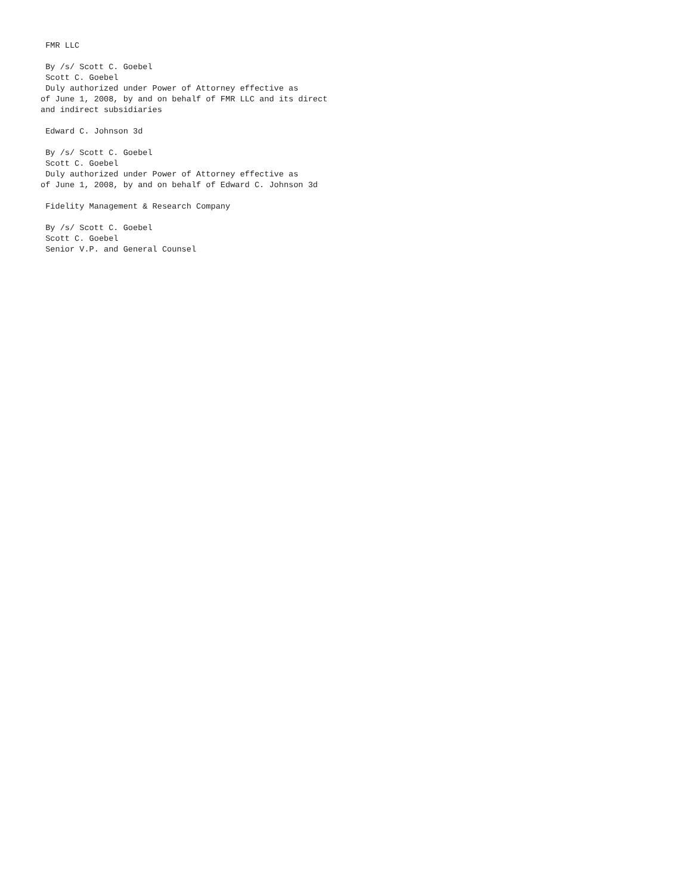FMR LLC

 By /s/ Scott C. Goebel
 Scott C. Goebel
 Duly authorized under Power of Attorney effective as
of June 1, 2008, by and on behalf of FMR LLC and its direct
and indirect subsidiaries

 Edward C. Johnson 3d

 By /s/ Scott C. Goebel
 Scott C. Goebel
 Duly authorized under Power of Attorney effective as
of June 1, 2008, by and on behalf of Edward C. Johnson 3d

 Fidelity Management & Research Company

 By /s/ Scott C. Goebel
 Scott C. Goebel
 Senior V.P. and General Counsel